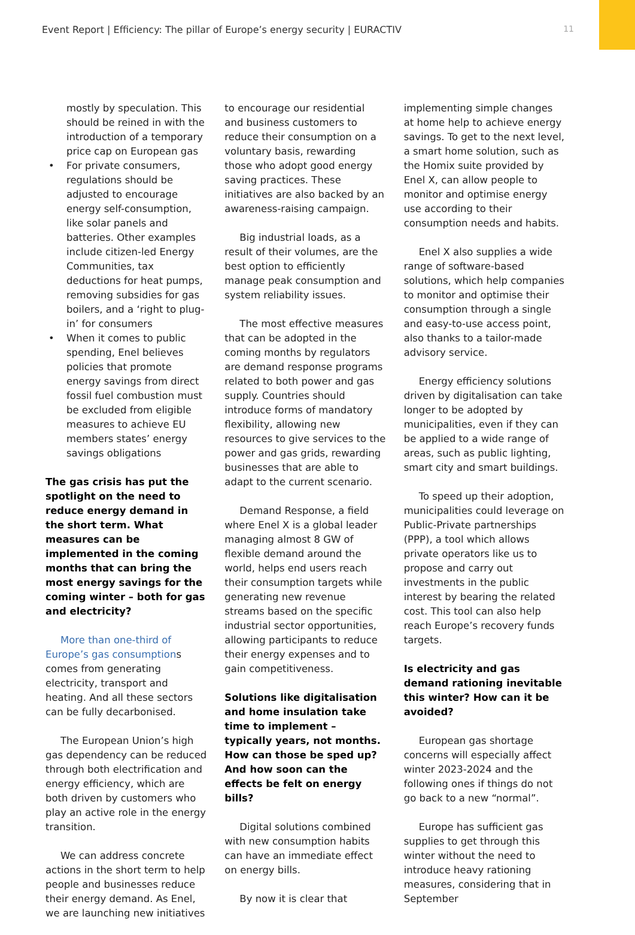Event Report | Efficiency: The pillar of Europe’s energy security | EURACTIV 11
mostly by speculation. This should be reined in with the introduction of a temporary price cap on European gas
• For private consumers, regulations should be adjusted to encourage energy self-consumption, like solar panels and batteries. Other examples include citizen-led Energy Communities, tax deductions for heat pumps, removing subsidies for gas boilers, and a ‘right to plug-in’ for consumers
• When it comes to public spending, Enel believes policies that promote energy savings from direct fossil fuel combustion must be excluded from eligible measures to achieve EU members states’ energy savings obligations
The gas crisis has put the spotlight on the need to reduce energy demand in the short term. What measures can be implemented in the coming months that can bring the most energy savings for the coming winter – both for gas and electricity?
More than one-third of Europe’s gas consumptions comes from generating electricity, transport and heating. And all these sectors can be fully decarbonised.
The European Union’s high gas dependency can be reduced through both electrification and energy efficiency, which are both driven by customers who play an active role in the energy transition.
We can address concrete actions in the short term to help people and businesses reduce their energy demand. As Enel, we are launching new initiatives
to encourage our residential and business customers to reduce their consumption on a voluntary basis, rewarding those who adopt good energy saving practices. These initiatives are also backed by an awareness-raising campaign.
Big industrial loads, as a result of their volumes, are the best option to efficiently manage peak consumption and system reliability issues.
The most effective measures that can be adopted in the coming months by regulators are demand response programs related to both power and gas supply. Countries should introduce forms of mandatory flexibility, allowing new resources to give services to the power and gas grids, rewarding businesses that are able to adapt to the current scenario.
Demand Response, a field where Enel X is a global leader managing almost 8 GW of flexible demand around the world, helps end users reach their consumption targets while generating new revenue streams based on the specific industrial sector opportunities, allowing participants to reduce their energy expenses and to gain competitiveness.
Solutions like digitalisation and home insulation take time to implement – typically years, not months. How can those be sped up? And how soon can the effects be felt on energy bills?
Digital solutions combined with new consumption habits can have an immediate effect on energy bills.
By now it is clear that
implementing simple changes at home help to achieve energy savings. To get to the next level, a smart home solution, such as the Homix suite provided by Enel X, can allow people to monitor and optimise energy use according to their consumption needs and habits.
Enel X also supplies a wide range of software-based solutions, which help companies to monitor and optimise their consumption through a single and easy-to-use access point, also thanks to a tailor-made advisory service.
Energy efficiency solutions driven by digitalisation can take longer to be adopted by municipalities, even if they can be applied to a wide range of areas, such as public lighting, smart city and smart buildings.
To speed up their adoption, municipalities could leverage on Public-Private partnerships (PPP), a tool which allows private operators like us to propose and carry out investments in the public interest by bearing the related cost. This tool can also help reach Europe’s recovery funds targets.
Is electricity and gas demand rationing inevitable this winter? How can it be avoided?
European gas shortage concerns will especially affect winter 2023-2024 and the following ones if things do not go back to a new “normal”.
Europe has sufficient gas supplies to get through this winter without the need to introduce heavy rationing measures, considering that in September